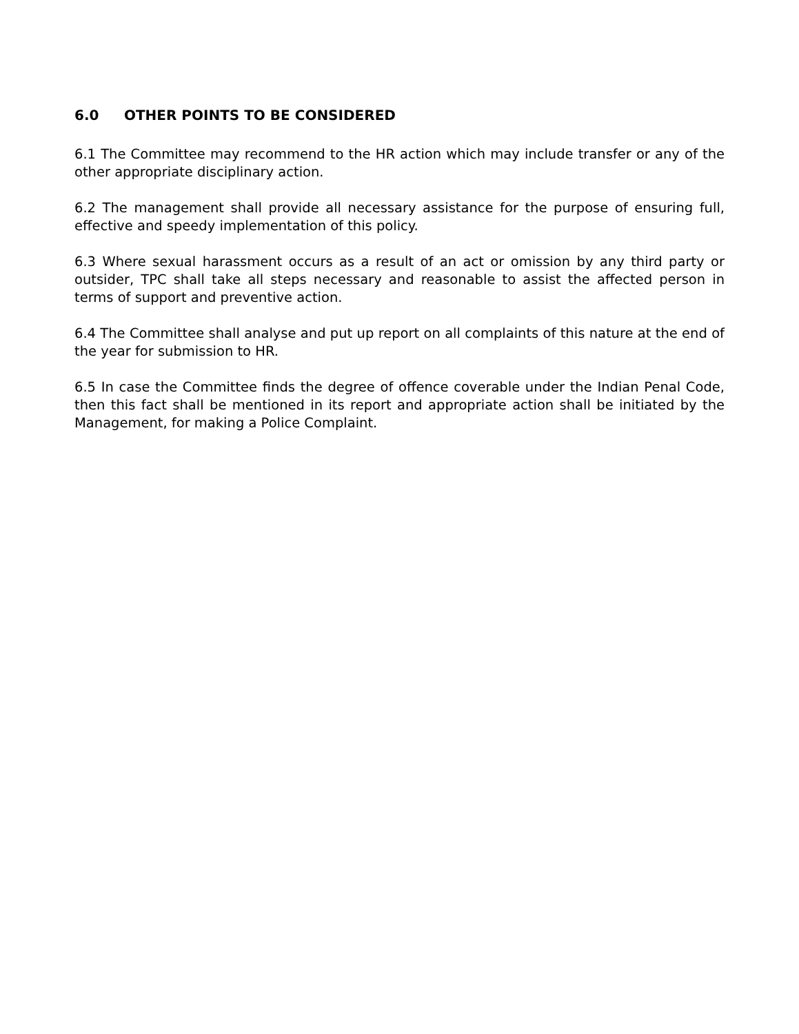6.0 OTHER POINTS TO BE CONSIDERED
6.1 The Committee may recommend to the HR action which may include transfer or any of the other appropriate disciplinary action.
6.2 The management shall provide all necessary assistance for the purpose of ensuring full, effective and speedy implementation of this policy.
6.3 Where sexual harassment occurs as a result of an act or omission by any third party or outsider, TPC shall take all steps necessary and reasonable to assist the affected person in terms of support and preventive action.
6.4 The Committee shall analyse and put up report on all complaints of this nature at the end of the year for submission to HR.
6.5 In case the Committee finds the degree of offence coverable under the Indian Penal Code, then this fact shall be mentioned in its report and appropriate action shall be initiated by the Management, for making a Police Complaint.